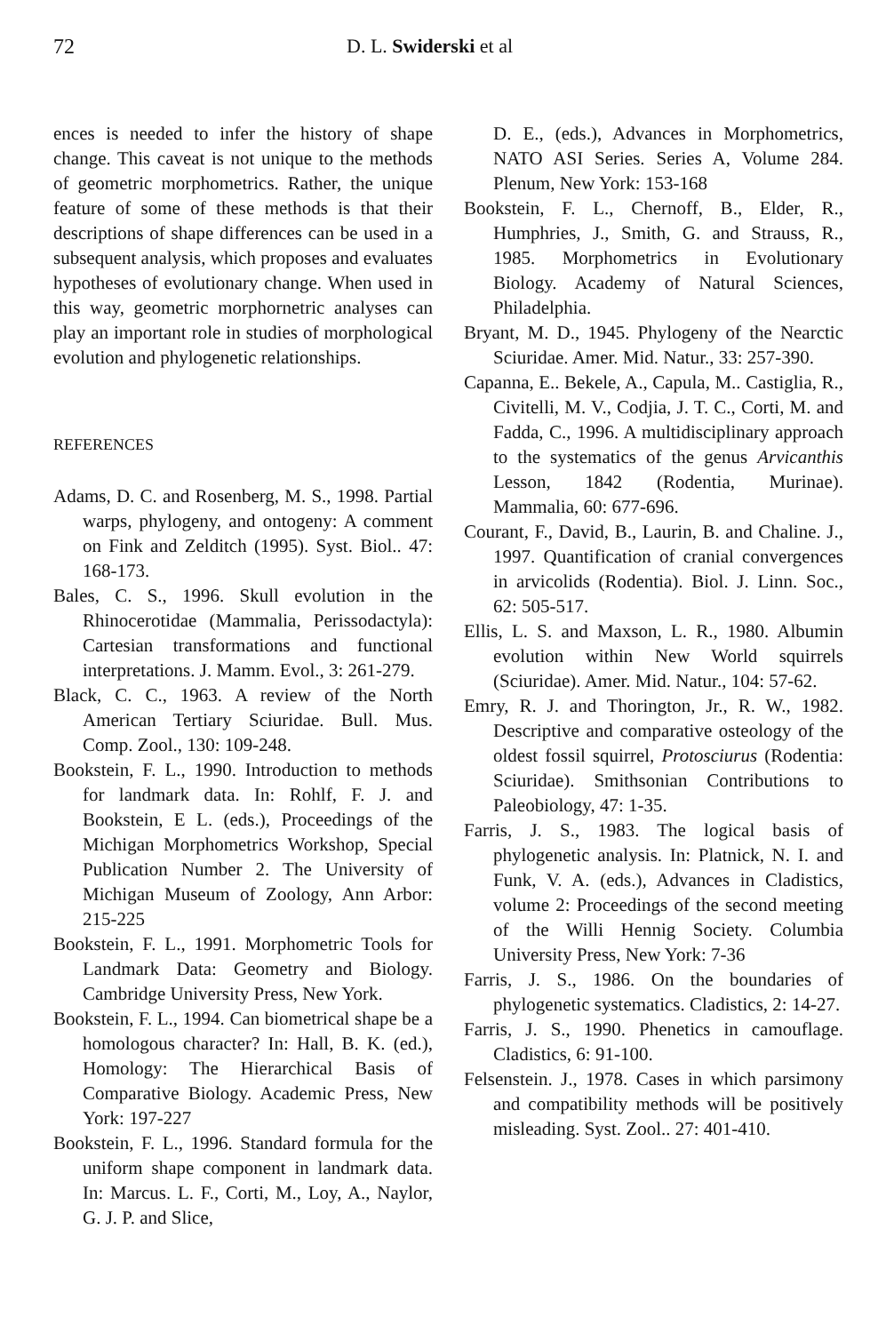72 D. L. Swiderski et al
ences is needed to infer the history of shape change. This caveat is not unique to the methods of geometric morphometrics. Rather, the unique feature of some of these methods is that their descriptions of shape differences can be used in a subsequent analysis, which proposes and evaluates hypotheses of evolutionary change. When used in this way, geometric morphornetric analyses can play an important role in studies of morphological evolution and phylogenetic relationships.
REFERENCES
Adams, D. C. and Rosenberg, M. S., 1998. Partial warps, phylogeny, and ontogeny: A comment on Fink and Zelditch (1995). Syst. Biol.. 47: 168-173.
Bales, C. S., 1996. Skull evolution in the Rhinocerotidae (Mammalia, Perissodactyla): Cartesian transformations and functional interpretations. J. Mamm. Evol., 3: 261-279.
Black, C. C., 1963. A review of the North American Tertiary Sciuridae. Bull. Mus. Comp. Zool., 130: 109-248.
Bookstein, F. L., 1990. Introduction to methods for landmark data. In: Rohlf, F. J. and Bookstein, E L. (eds.), Proceedings of the Michigan Morphometrics Workshop, Special Publication Number 2. The University of Michigan Museum of Zoology, Ann Arbor: 215-225
Bookstein, F. L., 1991. Morphometric Tools for Landmark Data: Geometry and Biology. Cambridge University Press, New York.
Bookstein, F. L., 1994. Can biometrical shape be a homologous character? In: Hall, B. K. (ed.), Homology: The Hierarchical Basis of Comparative Biology. Academic Press, New York: 197-227
Bookstein, F. L., 1996. Standard formula for the uniform shape component in landmark data. In: Marcus. L. F., Corti, M., Loy, A., Naylor, G. J. P. and Slice,
D. E., (eds.), Advances in Morphometrics, NATO ASI Series. Series A, Volume 284. Plenum, New York: 153-168
Bookstein, F. L., Chernoff, B., Elder, R., Humphries, J., Smith, G. and Strauss, R., 1985. Morphometrics in Evolutionary Biology. Academy of Natural Sciences, Philadelphia.
Bryant, M. D., 1945. Phylogeny of the Nearctic Sciuridae. Amer. Mid. Natur., 33: 257-390.
Capanna, E.. Bekele, A., Capula, M.. Castiglia, R., Civitelli, M. V., Codjia, J. T. C., Corti, M. and Fadda, C., 1996. A multidisciplinary approach to the systematics of the genus Arvicanthis Lesson, 1842 (Rodentia, Murinae). Mammalia, 60: 677-696.
Courant, F., David, B., Laurin, B. and Chaline. J., 1997. Quantification of cranial convergences in arvicolids (Rodentia). Biol. J. Linn. Soc., 62: 505-517.
Ellis, L. S. and Maxson, L. R., 1980. Albumin evolution within New World squirrels (Sciuridae). Amer. Mid. Natur., 104: 57-62.
Emry, R. J. and Thorington, Jr., R. W., 1982. Descriptive and comparative osteology of the oldest fossil squirrel, Protosciurus (Rodentia: Sciuridae). Smithsonian Contributions to Paleobiology, 47: 1-35.
Farris, J. S., 1983. The logical basis of phylogenetic analysis. In: Platnick, N. I. and Funk, V. A. (eds.), Advances in Cladistics, volume 2: Proceedings of the second meeting of the Willi Hennig Society. Columbia University Press, New York: 7-36
Farris, J. S., 1986. On the boundaries of phylogenetic systematics. Cladistics, 2: 14-27.
Farris, J. S., 1990. Phenetics in camouflage. Cladistics, 6: 91-100.
Felsenstein. J., 1978. Cases in which parsimony and compatibility methods will be positively misleading. Syst. Zool.. 27: 401-410.